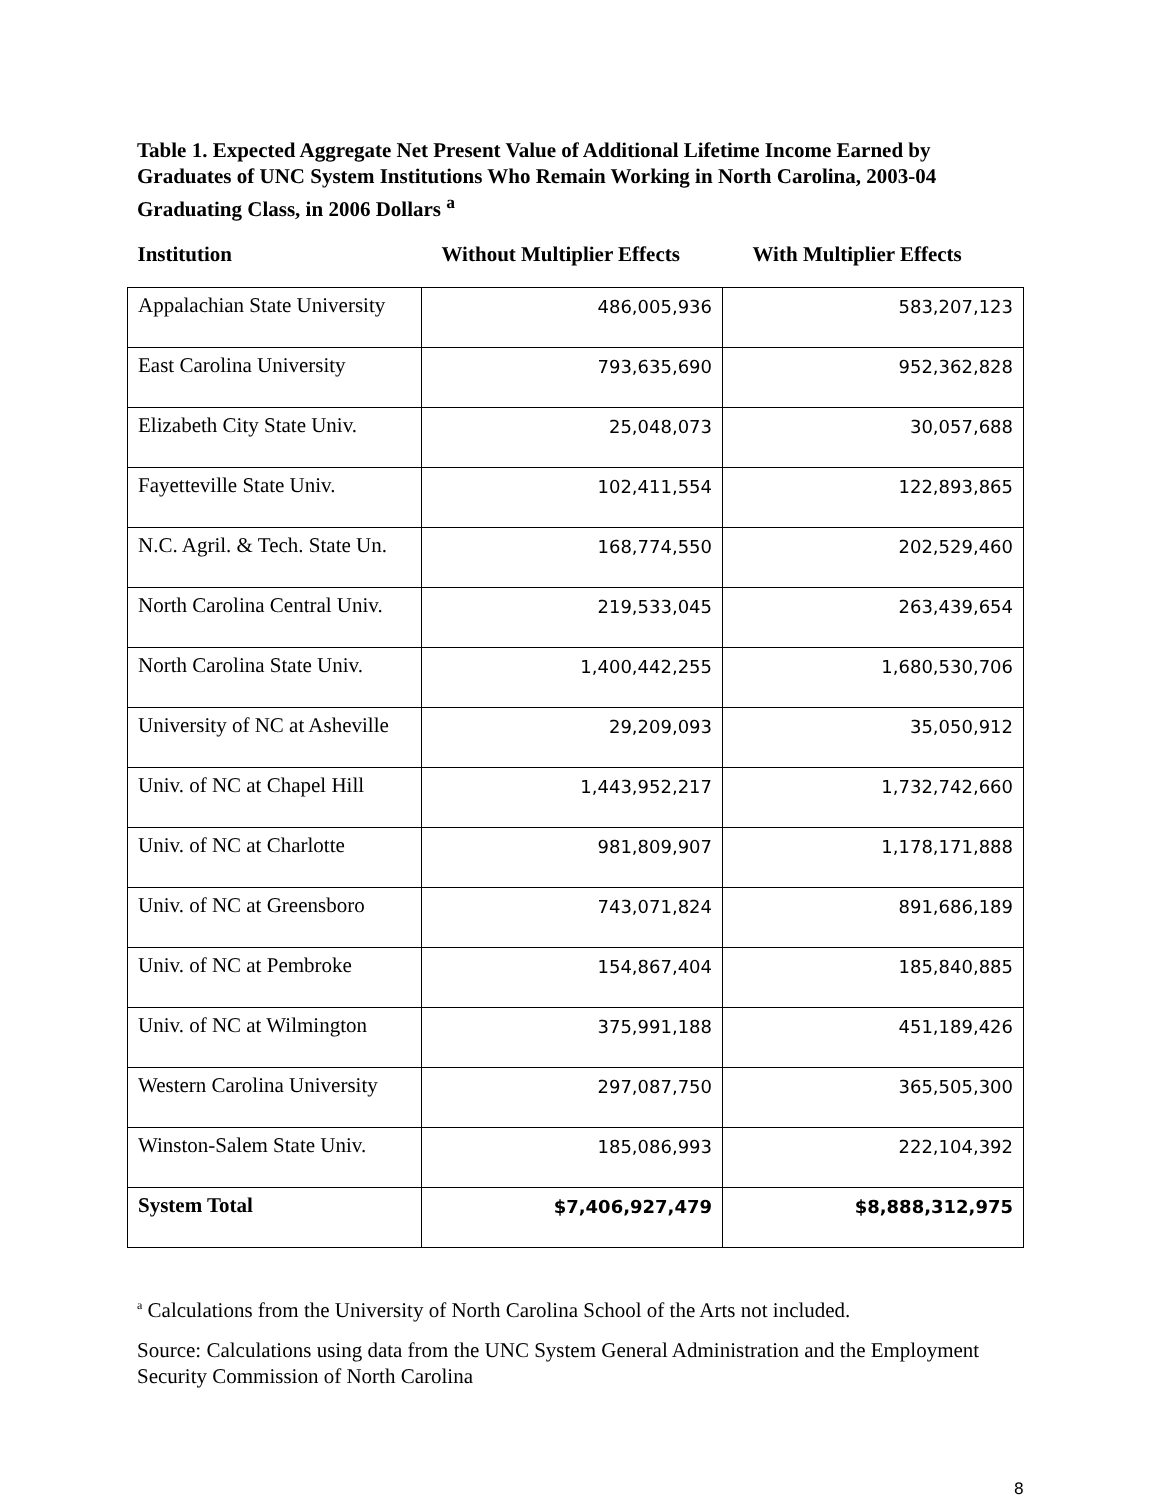Table 1. Expected Aggregate Net Present Value of Additional Lifetime Income Earned by Graduates of UNC System Institutions Who Remain Working in North Carolina, 2003-04 Graduating Class, in 2006 Dollars <sup>a</sup>
| Institution | Without Multiplier Effects | With Multiplier Effects |
| --- | --- | --- |
| Appalachian State University | 486,005,936 | 583,207,123 |
| East Carolina University | 793,635,690 | 952,362,828 |
| Elizabeth City State Univ. | 25,048,073 | 30,057,688 |
| Fayetteville State Univ. | 102,411,554 | 122,893,865 |
| N.C. Agril. & Tech. State Un. | 168,774,550 | 202,529,460 |
| North Carolina Central Univ. | 219,533,045 | 263,439,654 |
| North Carolina State Univ. | 1,400,442,255 | 1,680,530,706 |
| University of NC at Asheville | 29,209,093 | 35,050,912 |
| Univ. of NC at Chapel Hill | 1,443,952,217 | 1,732,742,660 |
| Univ. of NC at Charlotte | 981,809,907 | 1,178,171,888 |
| Univ. of NC at Greensboro | 743,071,824 | 891,686,189 |
| Univ. of NC at Pembroke | 154,867,404 | 185,840,885 |
| Univ. of NC at Wilmington | 375,991,188 | 451,189,426 |
| Western Carolina University | 297,087,750 | 365,505,300 |
| Winston-Salem State Univ. | 185,086,993 | 222,104,392 |
| System Total | $7,406,927,479 | $8,888,312,975 |
<sup>a</sup> Calculations from the University of North Carolina School of the Arts not included.
Source: Calculations using data from the UNC System General Administration and the Employment Security Commission of North Carolina
8